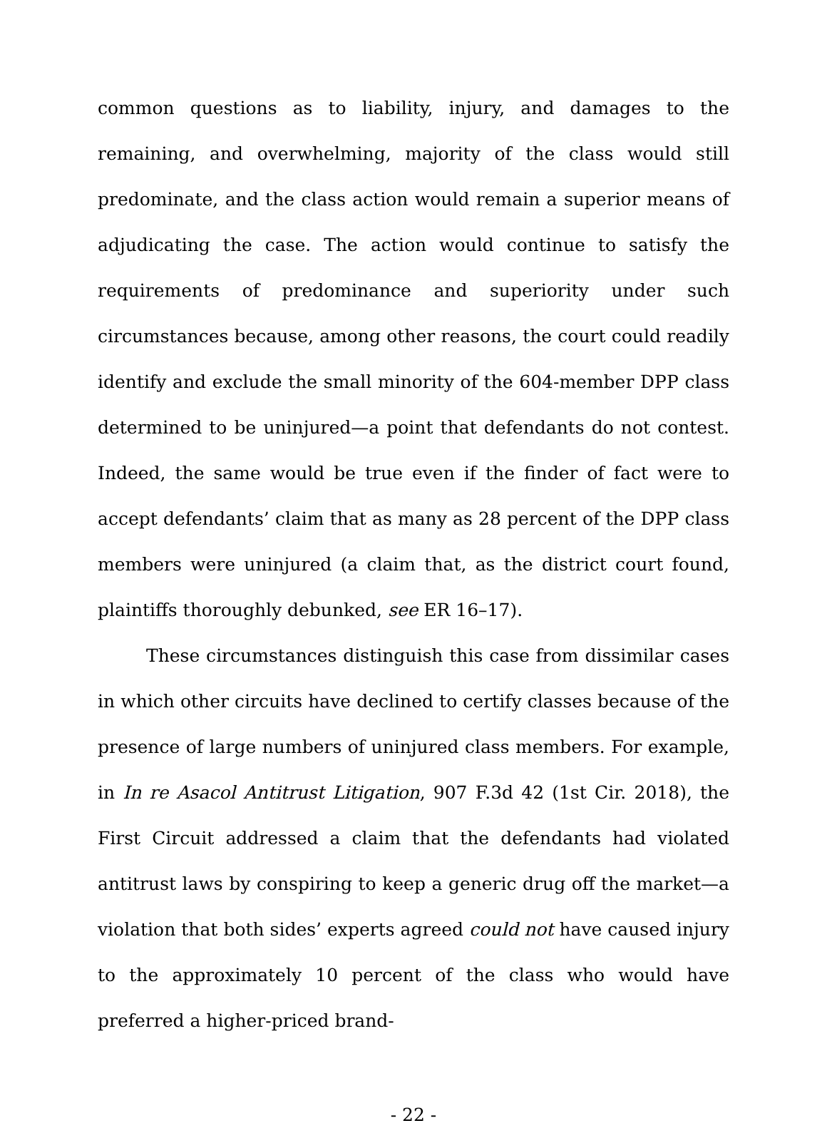common questions as to liability, injury, and damages to the remaining, and overwhelming, majority of the class would still predominate, and the class action would remain a superior means of adjudicating the case. The action would continue to satisfy the requirements of predominance and superiority under such circumstances because, among other reasons, the court could readily identify and exclude the small minority of the 604-member DPP class determined to be uninjured—a point that defendants do not contest. Indeed, the same would be true even if the finder of fact were to accept defendants’ claim that as many as 28 percent of the DPP class members were uninjured (a claim that, as the district court found, plaintiffs thoroughly debunked, see ER 16–17).
These circumstances distinguish this case from dissimilar cases in which other circuits have declined to certify classes because of the presence of large numbers of uninjured class members. For example, in In re Asacol Antitrust Litigation, 907 F.3d 42 (1st Cir. 2018), the First Circuit addressed a claim that the defendants had violated antitrust laws by conspiring to keep a generic drug off the market—a violation that both sides’ experts agreed could not have caused injury to the approximately 10 percent of the class who would have preferred a higher-priced brand-
- 22 -